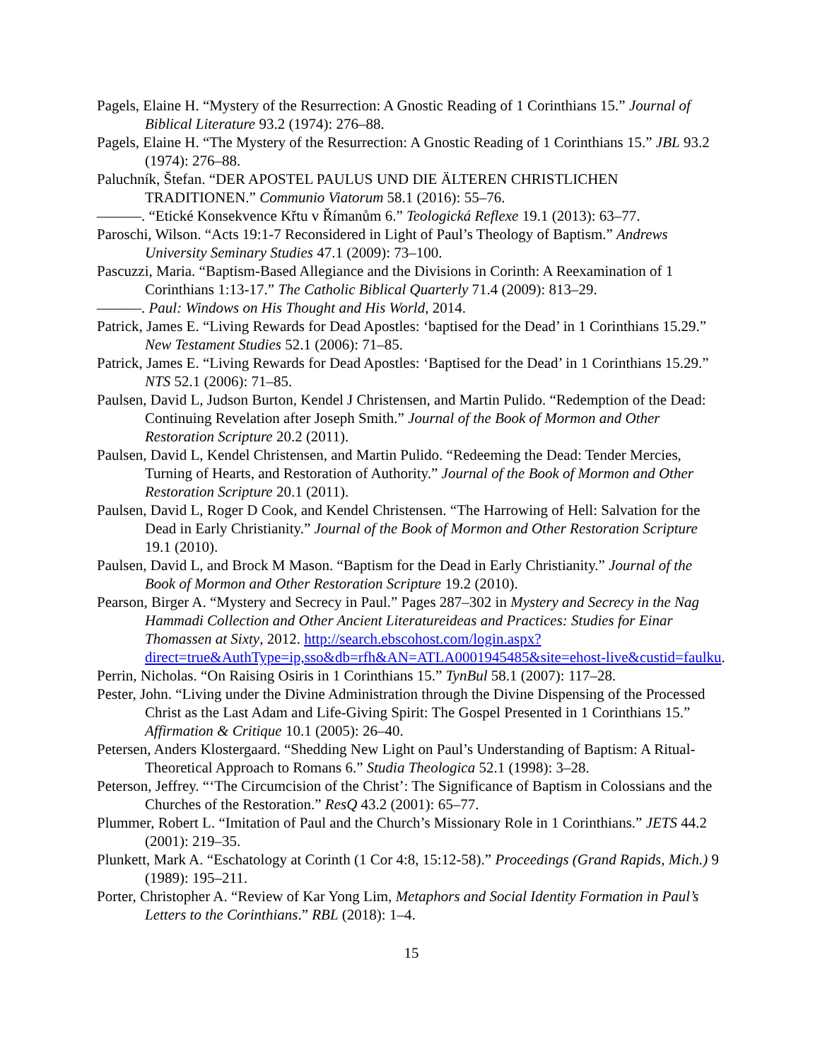Pagels, Elaine H. “Mystery of the Resurrection: A Gnostic Reading of 1 Corinthians 15.” Journal of Biblical Literature 93.2 (1974): 276–88.
Pagels, Elaine H. “The Mystery of the Resurrection: A Gnostic Reading of 1 Corinthians 15.” JBL 93.2 (1974): 276–88.
Paluchník, Štefan. “DER APOSTEL PAULUS UND DIE ÄLTEREN CHRISTLICHEN TRADITIONEN.” Communio Viatorum 58.1 (2016): 55–76.
———. “Etické Konsekvence Křtu v Římanům 6.” Teologická Reflexe 19.1 (2013): 63–77.
Paroschi, Wilson. “Acts 19:1-7 Reconsidered in Light of Paul’s Theology of Baptism.” Andrews University Seminary Studies 47.1 (2009): 73–100.
Pascuzzi, Maria. “Baptism-Based Allegiance and the Divisions in Corinth: A Reexamination of 1 Corinthians 1:13-17.” The Catholic Biblical Quarterly 71.4 (2009): 813–29.
———. Paul: Windows on His Thought and His World, 2014.
Patrick, James E. “Living Rewards for Dead Apostles: ‘baptised for the Dead’ in 1 Corinthians 15.29.” New Testament Studies 52.1 (2006): 71–85.
Patrick, James E. “Living Rewards for Dead Apostles: ‘Baptised for the Dead’ in 1 Corinthians 15.29.” NTS 52.1 (2006): 71–85.
Paulsen, David L, Judson Burton, Kendel J Christensen, and Martin Pulido. “Redemption of the Dead: Continuing Revelation after Joseph Smith.” Journal of the Book of Mormon and Other Restoration Scripture 20.2 (2011).
Paulsen, David L, Kendel Christensen, and Martin Pulido. “Redeeming the Dead: Tender Mercies, Turning of Hearts, and Restoration of Authority.” Journal of the Book of Mormon and Other Restoration Scripture 20.1 (2011).
Paulsen, David L, Roger D Cook, and Kendel Christensen. “The Harrowing of Hell: Salvation for the Dead in Early Christianity.” Journal of the Book of Mormon and Other Restoration Scripture 19.1 (2010).
Paulsen, David L, and Brock M Mason. “Baptism for the Dead in Early Christianity.” Journal of the Book of Mormon and Other Restoration Scripture 19.2 (2010).
Pearson, Birger A. “Mystery and Secrecy in Paul.” Pages 287–302 in Mystery and Secrecy in the Nag Hammadi Collection and Other Ancient Literatureideas and Practices: Studies for Einar Thomassen at Sixty, 2012. http://search.ebscohost.com/login.aspx?direct=true&AuthType=ip,sso&db=rfh&AN=ATLA0001945485&site=ehost-live&custid=faulku.
Perrin, Nicholas. “On Raising Osiris in 1 Corinthians 15.” TynBul 58.1 (2007): 117–28.
Pester, John. “Living under the Divine Administration through the Divine Dispensing of the Processed Christ as the Last Adam and Life-Giving Spirit: The Gospel Presented in 1 Corinthians 15.” Affirmation & Critique 10.1 (2005): 26–40.
Petersen, Anders Klostergaard. “Shedding New Light on Paul’s Understanding of Baptism: A Ritual-Theoretical Approach to Romans 6.” Studia Theologica 52.1 (1998): 3–28.
Peterson, Jeffrey. “‘The Circumcision of the Christ’: The Significance of Baptism in Colossians and the Churches of the Restoration.” ResQ 43.2 (2001): 65–77.
Plummer, Robert L. “Imitation of Paul and the Church’s Missionary Role in 1 Corinthians.” JETS 44.2 (2001): 219–35.
Plunkett, Mark A. “Eschatology at Corinth (1 Cor 4:8, 15:12-58).” Proceedings (Grand Rapids, Mich.) 9 (1989): 195–211.
Porter, Christopher A. “Review of Kar Yong Lim, Metaphors and Social Identity Formation in Paul’s Letters to the Corinthians.” RBL (2018): 1–4.
15